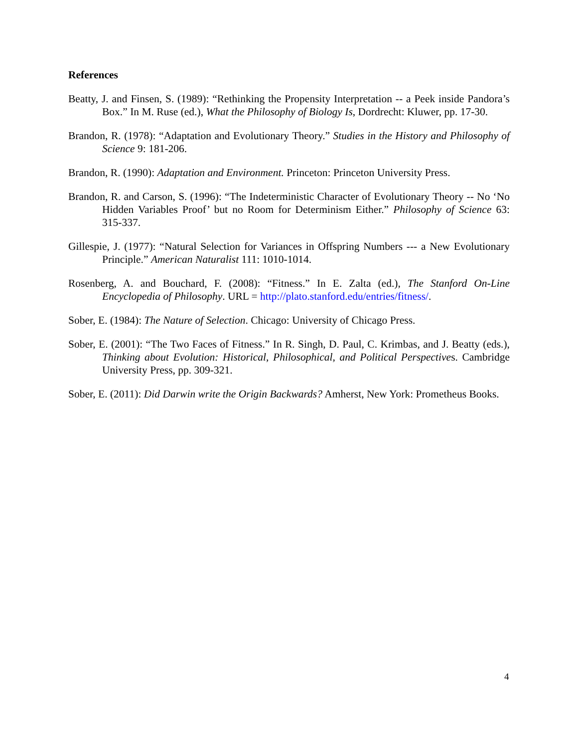References
Beatty, J. and Finsen, S. (1989): “Rethinking the Propensity Interpretation -- a Peek inside Pandora’s Box.” In M. Ruse (ed.), What the Philosophy of Biology Is, Dordrecht: Kluwer, pp. 17-30.
Brandon, R. (1978): “Adaptation and Evolutionary Theory.” Studies in the History and Philosophy of Science 9: 181-206.
Brandon, R. (1990): Adaptation and Environment. Princeton: Princeton University Press.
Brandon, R. and Carson, S. (1996): “The Indeterministic Character of Evolutionary Theory -- No ‘No Hidden Variables Proof’ but no Room for Determinism Either.” Philosophy of Science 63: 315-337.
Gillespie, J. (1977): “Natural Selection for Variances in Offspring Numbers --- a New Evolutionary Principle.” American Naturalist 111: 1010-1014.
Rosenberg, A. and Bouchard, F. (2008): “Fitness.” In E. Zalta (ed.), The Stanford On-Line Encyclopedia of Philosophy. URL = http://plato.stanford.edu/entries/fitness/.
Sober, E. (1984): The Nature of Selection. Chicago: University of Chicago Press.
Sober, E. (2001): “The Two Faces of Fitness.” In R. Singh, D. Paul, C. Krimbas, and J. Beatty (eds.), Thinking about Evolution: Historical, Philosophical, and Political Perspectives. Cambridge University Press, pp. 309-321.
Sober, E. (2011): Did Darwin write the Origin Backwards? Amherst, New York: Prometheus Books.
4